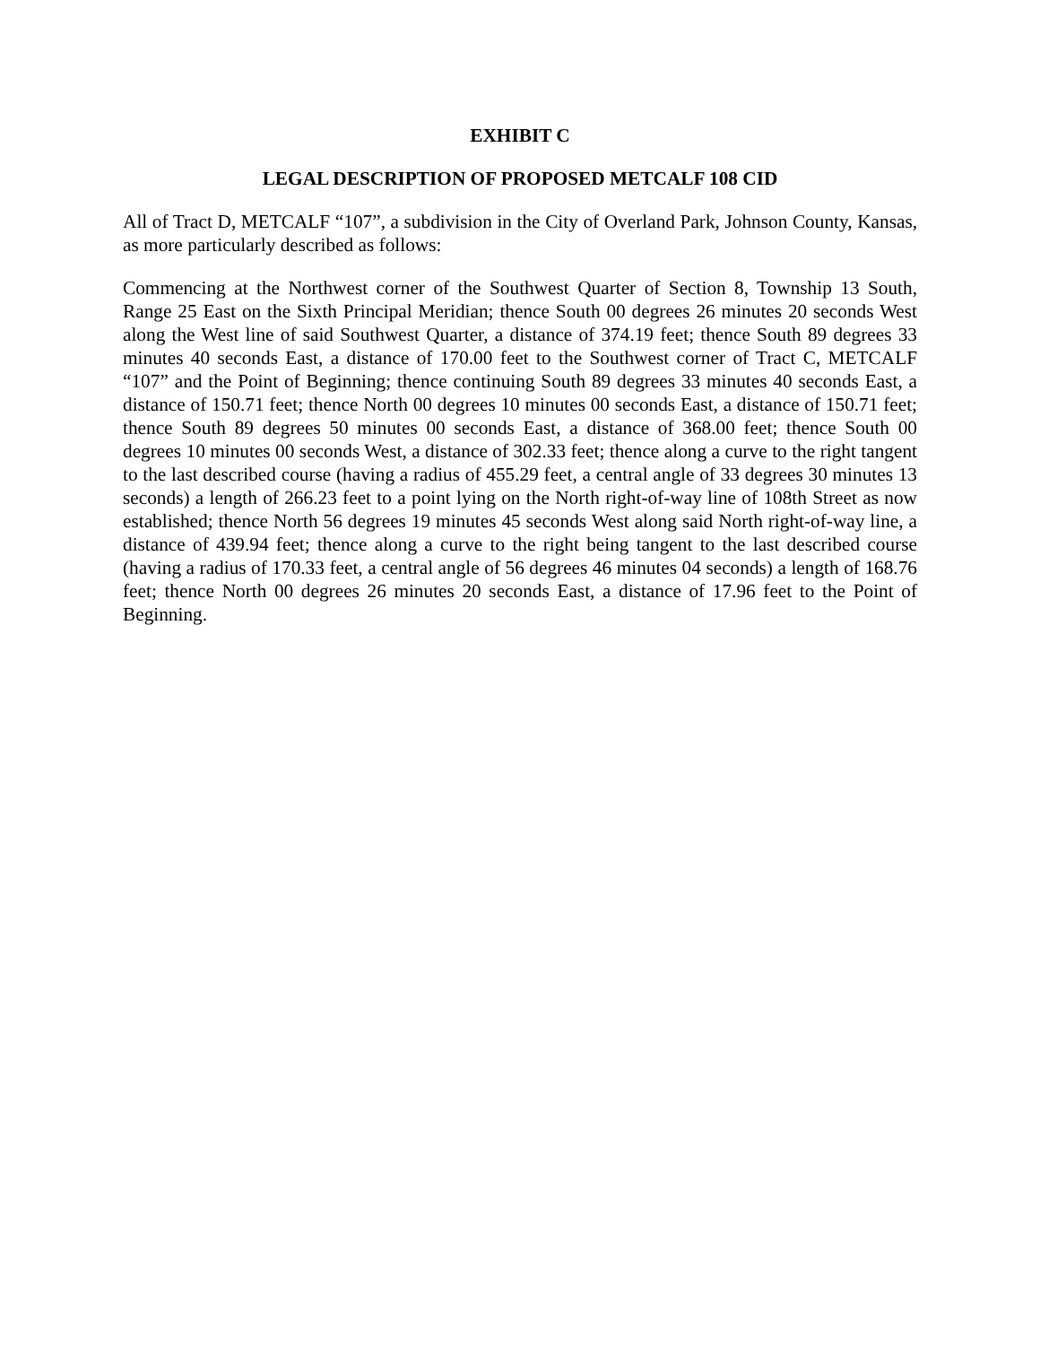EXHIBIT C
LEGAL DESCRIPTION OF PROPOSED METCALF 108 CID
All of Tract D, METCALF “107”, a subdivision in the City of Overland Park, Johnson County, Kansas, as more particularly described as follows:
Commencing at the Northwest corner of the Southwest Quarter of Section 8, Township 13 South, Range 25 East on the Sixth Principal Meridian; thence South 00 degrees 26 minutes 20 seconds West along the West line of said Southwest Quarter, a distance of 374.19 feet; thence South 89 degrees 33 minutes 40 seconds East, a distance of 170.00 feet to the Southwest corner of Tract C, METCALF “107” and the Point of Beginning; thence continuing South 89 degrees 33 minutes 40 seconds East, a distance of 150.71 feet; thence North 00 degrees 10 minutes 00 seconds East, a distance of 150.71 feet; thence South 89 degrees 50 minutes 00 seconds East, a distance of 368.00 feet; thence South 00 degrees 10 minutes 00 seconds West, a distance of 302.33 feet; thence along a curve to the right tangent to the last described course (having a radius of 455.29 feet, a central angle of 33 degrees 30 minutes 13 seconds) a length of 266.23 feet to a point lying on the North right-of-way line of 108th Street as now established; thence North 56 degrees 19 minutes 45 seconds West along said North right-of-way line, a distance of 439.94 feet; thence along a curve to the right being tangent to the last described course (having a radius of 170.33 feet, a central angle of 56 degrees 46 minutes 04 seconds) a length of 168.76 feet; thence North 00 degrees 26 minutes 20 seconds East, a distance of 17.96 feet to the Point of Beginning.